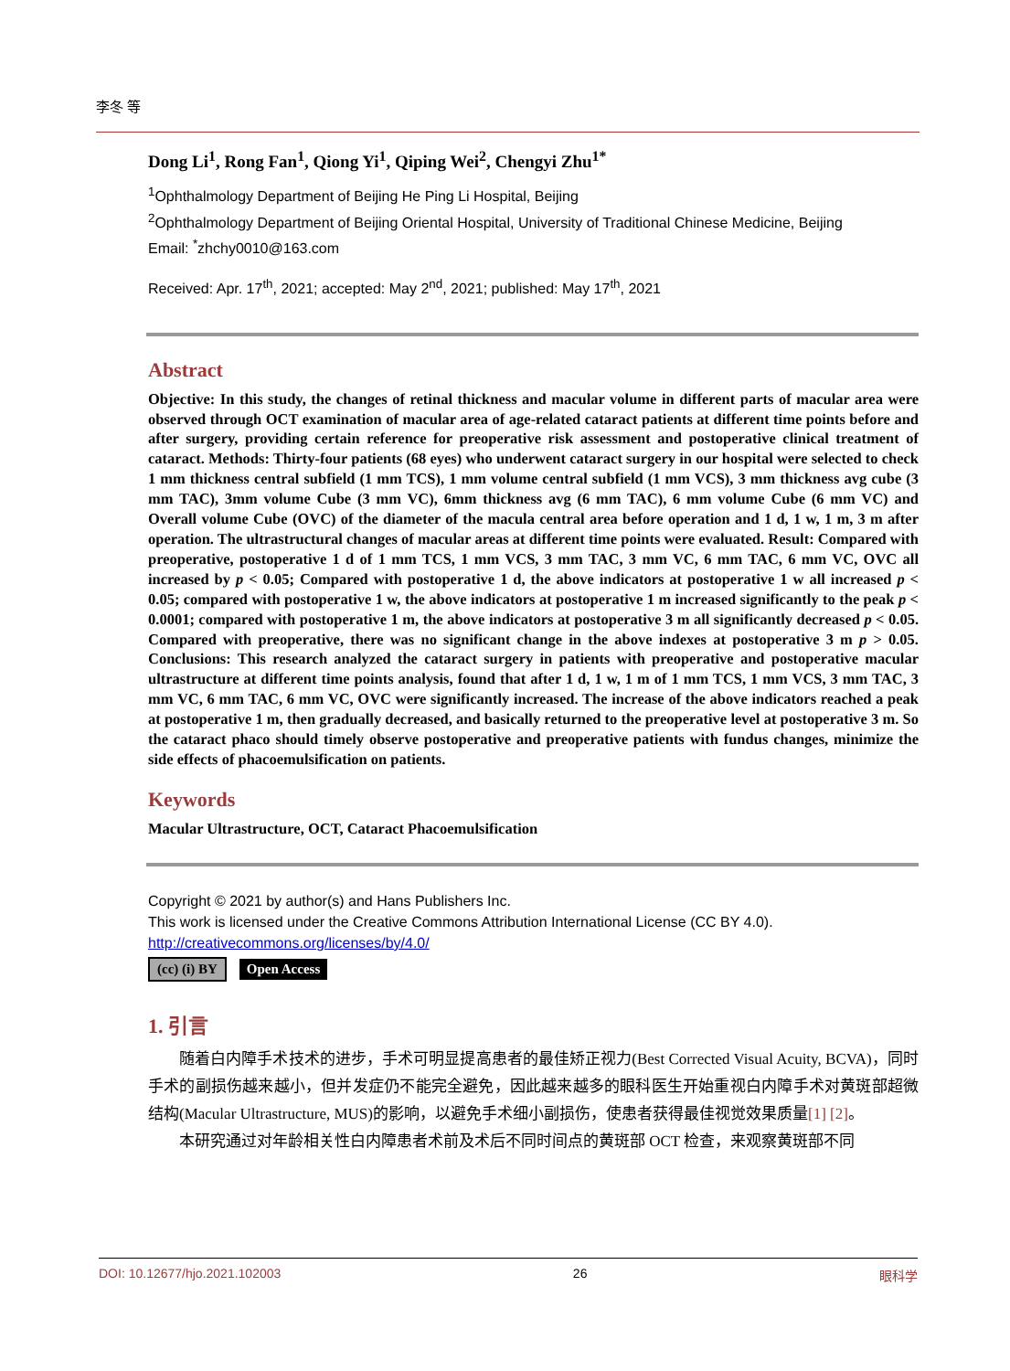李冬 等
Dong Li<sup>1</sup>, Rong Fan<sup>1</sup>, Qiong Yi<sup>1</sup>, Qiping Wei<sup>2</sup>, Chengyi Zhu<sup>1*</sup>
<sup>1</sup> Ophthalmology Department of Beijing He Ping Li Hospital, Beijing
<sup>2</sup> Ophthalmology Department of Beijing Oriental Hospital, University of Traditional Chinese Medicine, Beijing
Email: <sup>*</sup>zhchy0010@163.com
Received: Apr. 17<sup>th</sup>, 2021; accepted: May 2<sup>nd</sup>, 2021; published: May 17<sup>th</sup>, 2021
Abstract
Objective: In this study, the changes of retinal thickness and macular volume in different parts of macular area were observed through OCT examination of macular area of age-related cataract patients at different time points before and after surgery, providing certain reference for preoperative risk assessment and postoperative clinical treatment of cataract. Methods: Thirty-four patients (68 eyes) who underwent cataract surgery in our hospital were selected to check 1 mm thickness central subfield (1 mm TCS), 1 mm volume central subfield (1 mm VCS), 3 mm thickness avg cube (3 mm TAC), 3mm volume Cube (3 mm VC), 6mm thickness avg (6 mm TAC), 6 mm volume Cube (6 mm VC) and Overall volume Cube (OVC) of the diameter of the macula central area before operation and 1 d, 1 w, 1 m, 3 m after operation. The ultrastructural changes of macular areas at different time points were evaluated. Result: Compared with preoperative, postoperative 1 d of 1 mm TCS, 1 mm VCS, 3 mm TAC, 3 mm VC, 6 mm TAC, 6 mm VC, OVC all increased by p < 0.05; Compared with postoperative 1 d, the above indicators at postoperative 1 w all increased p < 0.05; compared with postoperative 1 w, the above indicators at postoperative 1 m increased significantly to the peak p < 0.0001; compared with postoperative 1 m, the above indicators at postoperative 3 m all significantly decreased p < 0.05. Compared with preoperative, there was no significant change in the above indexes at postoperative 3 m p > 0.05. Conclusions: This research analyzed the cataract surgery in patients with preoperative and postoperative macular ultrastructure at different time points analysis, found that after 1 d, 1 w, 1 m of 1 mm TCS, 1 mm VCS, 3 mm TAC, 3 mm VC, 6 mm TAC, 6 mm VC, OVC were significantly increased. The increase of the above indicators reached a peak at postoperative 1 m, then gradually decreased, and basically returned to the preoperative level at postoperative 3 m. So the cataract phaco should timely observe postoperative and preoperative patients with fundus changes, minimize the side effects of phacoemulsification on patients.
Keywords
Macular Ultrastructure, OCT, Cataract Phacoemulsification
Copyright © 2021 by author(s) and Hans Publishers Inc.
This work is licensed under the Creative Commons Attribution International License (CC BY 4.0).
http://creativecommons.org/licenses/by/4.0/
(cc) (i) BY Open Access
1. 引言
随着白内障手术技术的进步，手术可明显提高患者的最佳矫正视力(Best Corrected Visual Acuity, BCVA)，同时手术的副损伤越来越小，但并发症仍不能完全避免，因此越来越多的眼科医生开始重视白内障手术对黄斑部超微结构(Macular Ultrastructure, MUS)的影响，以避免手术细小副损伤，使患者获得最佳视觉效果质量[1] [2]。
本研究通过对年龄相关性白内障患者术前及术后不同时间点的黄斑部 OCT 检查，来观察黄斑部不同
DOI: 10.12677/hjo.2021.102003 26 眼科学